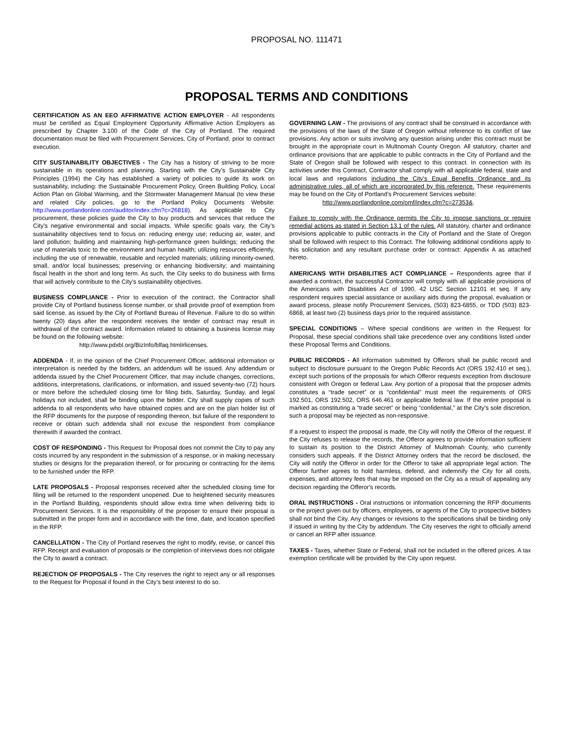PROPOSAL NO. 111471
PROPOSAL TERMS AND CONDITIONS
CERTIFICATION AS AN EEO AFFIRMATIVE ACTION EMPLOYER - All respondents must be certified as Equal Employment Opportunity Affirmative Action Employers as prescribed by Chapter 3.100 of the Code of the City of Portland. The required documentation must be filed with Procurement Services, City of Portland, prior to contract execution.
CITY SUSTAINABILITY OBJECTIVES - The City has a history of striving to be more sustainable in its operations and planning. Starting with the City’s Sustainable City Principles (1994) the City has established a variety of policies to guide its work on sustainability, including: the Sustainable Procurement Policy, Green Building Policy, Local Action Plan on Global Warming, and the Stormwater Management Manual (to view these and related City policies, go to the Portland Policy Documents Website: http://www.portlandonline.com/auditor/index.cfm?c=26818). As applicable to City procurement, these policies guide the City to buy products and services that reduce the City’s negative environmental and social impacts. While specific goals vary, the City’s sustainability objectives tend to focus on: reducing energy use; reducing air, water, and land pollution; building and maintaining high-performance green buildings; reducing the use of materials toxic to the environment and human health; utilizing resources efficiently, including the use of renewable, reusable and recycled materials; utilizing minority-owned, small, and/or local businesses; preserving or enhancing biodiversity; and maintaining fiscal health in the short and long term. As such, the City seeks to do business with firms that will actively contribute to the City’s sustainability objectives.
BUSINESS COMPLIANCE - Prior to execution of the contract, the Contractor shall provide City of Portland business license number, or shall provide proof of exemption from said license, as issued by the City of Portland Bureau of Revenue. Failure to do so within twenty (20) days after the respondent receives the tender of contract may result in withdrawal of the contract award. Information related to obtaining a business license may be found on the following website:
http://www.pdxbl.org/BizInfo/blfaq.html#licenses.
ADDENDA - If, in the opinion of the Chief Procurement Officer, additional information or interpretation is needed by the bidders, an addendum will be issued. Any addendum or addenda issued by the Chief Procurement Officer, that may include changes, corrections, additions, interpretations, clarifications, or information, and issued seventy-two (72) hours or more before the scheduled closing time for filing bids, Saturday, Sunday, and legal holidays not included, shall be binding upon the bidder. City shall supply copies of such addenda to all respondents who have obtained copies and are on the plan holder list of the RFP documents for the purpose of responding thereon, but failure of the respondent to receive or obtain such addenda shall not excuse the respondent from compliance therewith if awarded the contract.
COST OF RESPONDING - This Request for Proposal does not commit the City to pay any costs incurred by any respondent in the submission of a response, or in making necessary studies or designs for the preparation thereof, or for procuring or contracting for the items to be furnished under the RFP.
LATE PROPOSALS - Proposal responses received after the scheduled closing time for filing will be returned to the respondent unopened. Due to heightened security measures in the Portland Building, respondents should allow extra time when delivering bids to Procurement Services. It is the responsibility of the proposer to ensure their proposal is submitted in the proper form and in accordance with the time, date, and location specified in the RFP.
CANCELLATION - The City of Portland reserves the right to modify, revise, or cancel this RFP. Receipt and evaluation of proposals or the completion of interviews does not obligate the City to award a contract.
REJECTION OF PROPOSALS - The City reserves the right to reject any or all responses to the Request for Proposal if found in the City’s best interest to do so.
GOVERNING LAW - The provisions of any contract shall be construed in accordance with the provisions of the laws of the State of Oregon without reference to its conflict of law provisions. Any action or suits involving any question arising under this contract must be brought in the appropriate court in Multnomah County Oregon. All statutory, charter and ordinance provisions that are applicable to public contracts in the City of Portland and the State of Oregon shall be followed with respect to this contract. In connection with its activities under this Contract, Contractor shall comply with all applicable federal, state and local laws and regulations including the City's Equal Benefits Ordinance and its administrative rules, all of which are incorporated by this reference. These requirements may be found on the City of Portland’s Procurement Services website:
http://www.portlandonline.com/omf/index.cfm?c=27353&.
Failure to comply with the Ordinance permits the City to impose sanctions or require remedial actions as stated in Section 13.1 of the rules. All statutory, charter and ordinance provisions applicable to public contracts in the City of Portland and the State of Oregon shall be followed with respect to this Contract. The following additional conditions apply to this solicitation and any resultant purchase order or contract: Appendix A as attached hereto.
AMERICANS WITH DISABILITIES ACT COMPLIANCE – Respondents agree that if awarded a contract, the successful Contractor will comply with all applicable provisions of the Americans with Disabilities Act of 1990, 42 USC Section 12101 et seq. If any respondent requires special assistance or auxiliary aids during the proposal, evaluation or award process, please notify Procurement Services, (503) 823-6855, or TDD (503) 823-6868, at least two (2) business days prior to the required assistance.
SPECIAL CONDITIONS – Where special conditions are written in the Request for Proposal, these special conditions shall take precedence over any conditions listed under these Proposal Terms and Conditions.
PUBLIC RECORDS - All information submitted by Offerors shall be public record and subject to disclosure pursuant to the Oregon Public Records Act (ORS 192.410 et seq.), except such portions of the proposals for which Offeror requests exception from disclosure consistent with Oregon or federal Law. Any portion of a proposal that the proposer admits constitutes a “trade secret” or is “confidential” must meet the requirements of ORS 192.501, ORS 192.502, ORS 646.461 or applicable federal law. If the entire proposal is marked as constituting a “trade secret” or being “confidential,” at the City’s sole discretion, such a proposal may be rejected as non-responsive.
If a request to inspect the proposal is made, the City will notify the Offeror of the request. If the City refuses to release the records, the Offeror agrees to provide information sufficient to sustain its position to the District Attorney of Multnomah County, who currently considers such appeals. If the District Attorney orders that the record be disclosed, the City will notify the Offeror in order for the Offeror to take all appropriate legal action. The Offeror further agrees to hold harmless, defend, and indemnify the City for all costs, expenses, and attorney fees that may be imposed on the City as a result of appealing any decision regarding the Offeror's records.
ORAL INSTRUCTIONS - Oral instructions or information concerning the RFP documents or the project given out by officers, employees, or agents of the City to prospective bidders shall not bind the City. Any changes or revisions to the specifications shall be binding only if issued in writing by the City by addendum. The City reserves the right to officially amend or cancel an RFP after issuance.
TAXES - Taxes, whether State or Federal, shall not be included in the offered prices. A tax exemption certificate will be provided by the City upon request.